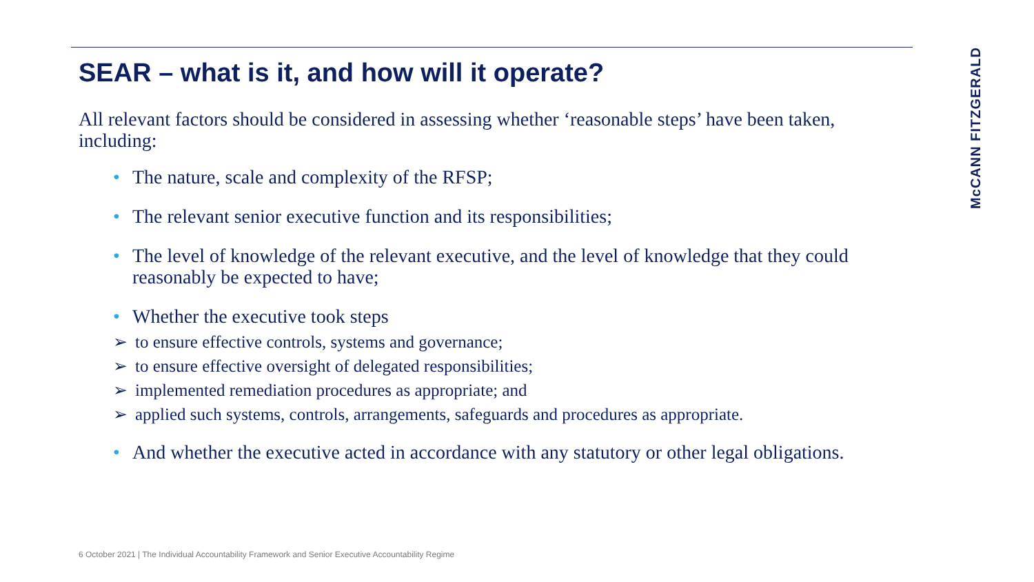SEAR – what is it, and how will it operate?
All relevant factors should be considered in assessing whether ‘reasonable steps’ have been taken, including:
• The nature, scale and complexity of the RFSP;
• The relevant senior executive function and its responsibilities;
• The level of knowledge of the relevant executive, and the level of knowledge that they could reasonably be expected to have;
• Whether the executive took steps
➢ to ensure effective controls, systems and governance;
➢ to ensure effective oversight of delegated responsibilities;
➢ implemented remediation procedures as appropriate; and
➢ applied such systems, controls, arrangements, safeguards and procedures as appropriate.
• And whether the executive acted in accordance with any statutory or other legal obligations.
McCANN FITZGERALD
6 October 2021 | The Individual Accountability Framework and Senior Executive Accountability Regime